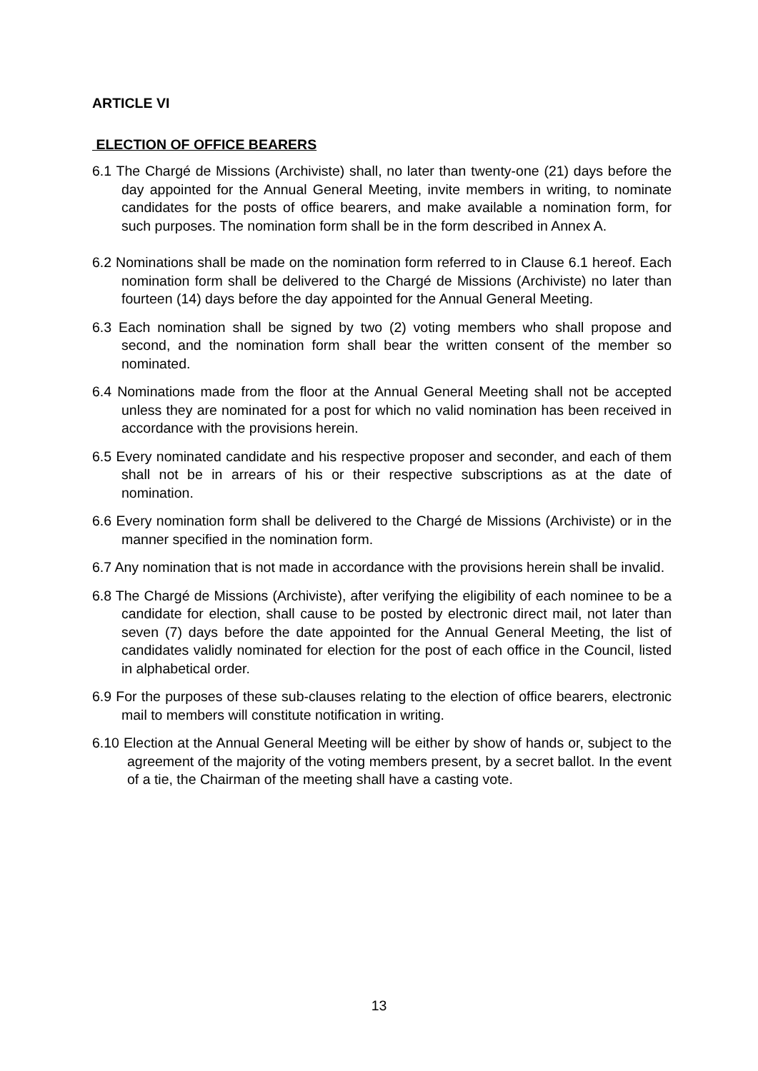ARTICLE VI
ELECTION OF OFFICE BEARERS
6.1 The Chargé de Missions (Archiviste) shall, no later than twenty-one (21) days before the day appointed for the Annual General Meeting, invite members in writing, to nominate candidates for the posts of office bearers, and make available a nomination form, for such purposes. The nomination form shall be in the form described in Annex A.
6.2 Nominations shall be made on the nomination form referred to in Clause 6.1 hereof. Each nomination form shall be delivered to the Chargé de Missions (Archiviste) no later than fourteen (14) days before the day appointed for the Annual General Meeting.
6.3 Each nomination shall be signed by two (2) voting members who shall propose and second, and the nomination form shall bear the written consent of the member so nominated.
6.4 Nominations made from the floor at the Annual General Meeting shall not be accepted unless they are nominated for a post for which no valid nomination has been received in accordance with the provisions herein.
6.5 Every nominated candidate and his respective proposer and seconder, and each of them shall not be in arrears of his or their respective subscriptions as at the date of nomination.
6.6 Every nomination form shall be delivered to the Chargé de Missions (Archiviste) or in the manner specified in the nomination form.
6.7 Any nomination that is not made in accordance with the provisions herein shall be invalid.
6.8 The Chargé de Missions (Archiviste), after verifying the eligibility of each nominee to be a candidate for election, shall cause to be posted by electronic direct mail, not later than seven (7) days before the date appointed for the Annual General Meeting, the list of candidates validly nominated for election for the post of each office in the Council, listed in alphabetical order.
6.9 For the purposes of these sub-clauses relating to the election of office bearers, electronic mail to members will constitute notification in writing.
6.10 Election at the Annual General Meeting will be either by show of hands or, subject to the agreement of the majority of the voting members present, by a secret ballot. In the event of a tie, the Chairman of the meeting shall have a casting vote.
13